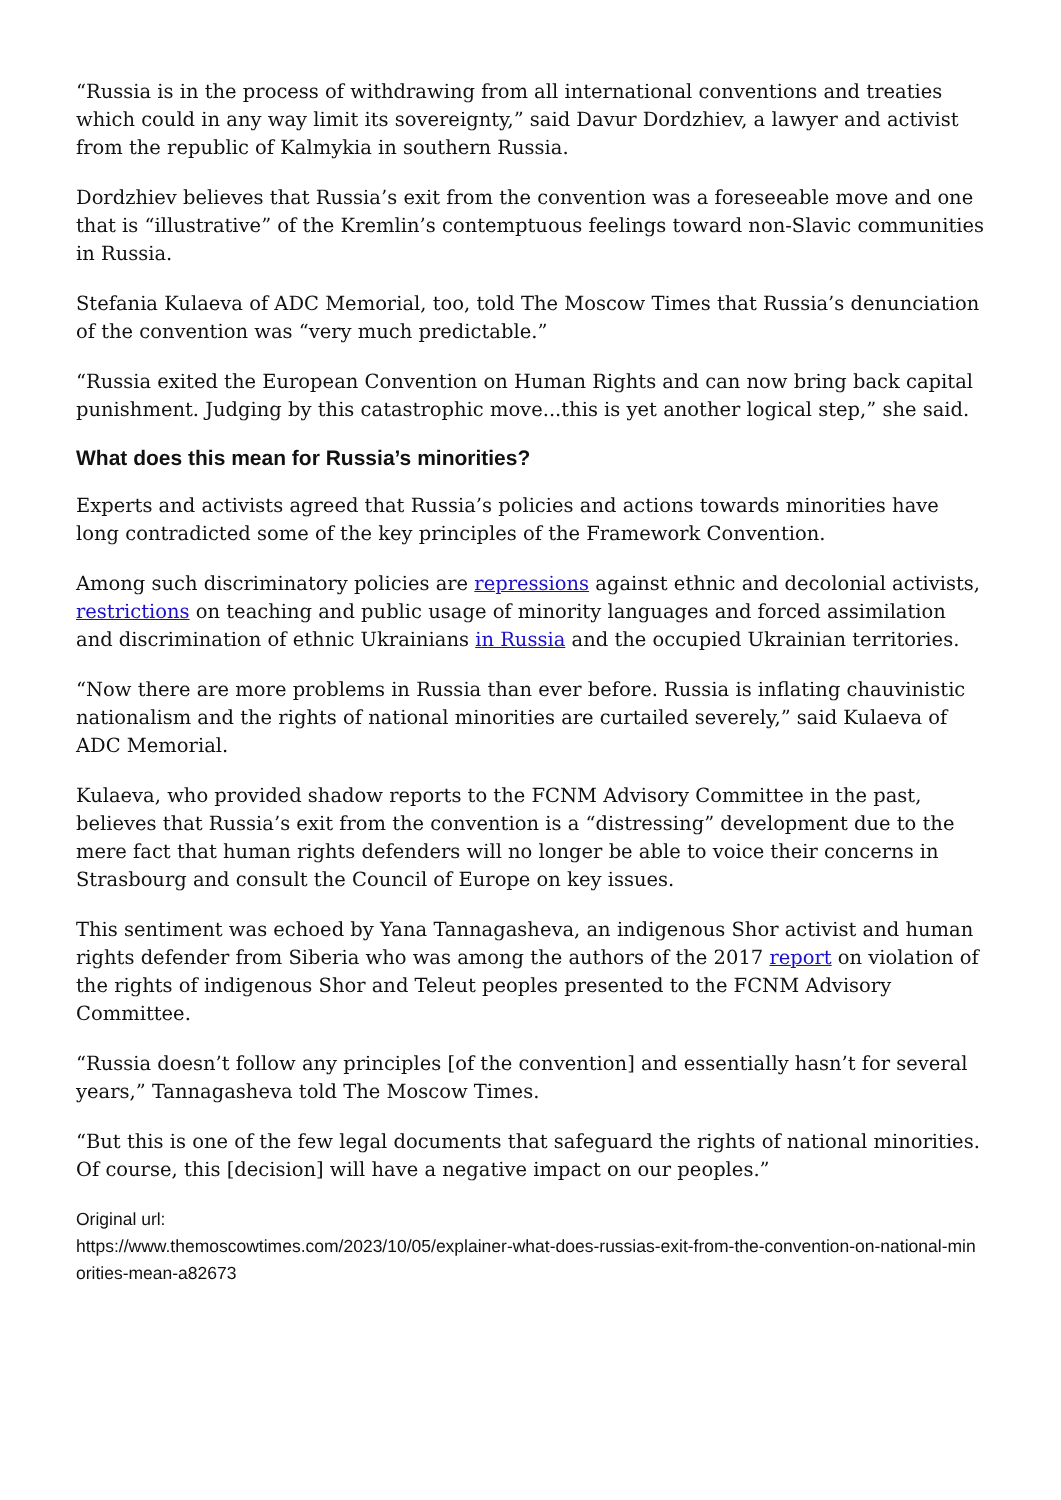“Russia is in the process of withdrawing from all international conventions and treaties which could in any way limit its sovereignty,” said Davur Dordzhiev, a lawyer and activist from the republic of Kalmykia in southern Russia.
Dordzhiev believes that Russia’s exit from the convention was a foreseeable move and one that is “illustrative” of the Kremlin’s contemptuous feelings toward non-Slavic communities in Russia.
Stefania Kulaeva of ADC Memorial, too, told The Moscow Times that Russia’s denunciation of the convention was “very much predictable.”
“Russia exited the European Convention on Human Rights and can now bring back capital punishment. Judging by this catastrophic move...this is yet another logical step,” she said.
What does this mean for Russia’s minorities?
Experts and activists agreed that Russia’s policies and actions towards minorities have long contradicted some of the key principles of the Framework Convention.
Among such discriminatory policies are repressions against ethnic and decolonial activists, restrictions on teaching and public usage of minority languages and forced assimilation and discrimination of ethnic Ukrainians in Russia and the occupied Ukrainian territories.
“Now there are more problems in Russia than ever before. Russia is inflating chauvinistic nationalism and the rights of national minorities are curtailed severely,” said Kulaeva of ADC Memorial.
Kulaeva, who provided shadow reports to the FCNM Advisory Committee in the past, believes that Russia’s exit from the convention is a “distressing” development due to the mere fact that human rights defenders will no longer be able to voice their concerns in Strasbourg and consult the Council of Europe on key issues.
This sentiment was echoed by Yana Tannagasheva, an indigenous Shor activist and human rights defender from Siberia who was among the authors of the 2017 report on violation of the rights of indigenous Shor and Teleut peoples presented to the FCNM Advisory Committee.
“Russia doesn’t follow any principles [of the convention] and essentially hasn’t for several years,” Tannagasheva told The Moscow Times.
“But this is one of the few legal documents that safeguard the rights of national minorities. Of course, this [decision] will have a negative impact on our peoples.”
Original url:
https://www.themoscowtimes.com/2023/10/05/explainer-what-does-russias-exit-from-the-convention-on-national-minorities-mean-a82673